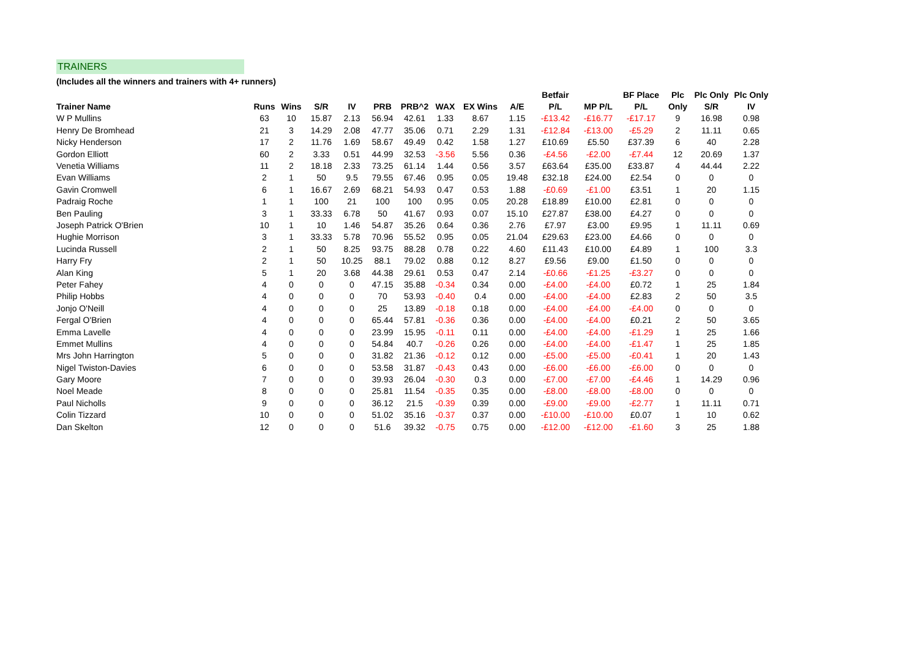TRAINERS
(Includes all the winners and trainers with 4+ runners)
| | | | | | | | | | | Betfair | | BF Place | Plc | Plc Only | Plc Only |
| --- | --- | --- | --- | --- | --- | --- | --- | --- | --- | --- | --- | --- | --- | --- | --- |
| Trainer Name | Runs | Wins | S/R | IV | PRB | PRB^2 | WAX | EX Wins | A/E | P/L | MP P/L | P/L | Only | S/R | IV |
| W P Mullins | 63 | 10 | 15.87 | 2.13 | 56.94 | 42.61 | 1.33 | 8.67 | 1.15 | -£13.42 | -£16.77 | -£17.17 | 9 | 16.98 | 0.98 |
| Henry De Bromhead | 21 | 3 | 14.29 | 2.08 | 47.77 | 35.06 | 0.71 | 2.29 | 1.31 | -£12.84 | -£13.00 | -£5.29 | 2 | 11.11 | 0.65 |
| Nicky Henderson | 17 | 2 | 11.76 | 1.69 | 58.67 | 49.49 | 0.42 | 1.58 | 1.27 | £10.69 | £5.50 | £37.39 | 6 | 40 | 2.28 |
| Gordon Elliott | 60 | 2 | 3.33 | 0.51 | 44.99 | 32.53 | -3.56 | 5.56 | 0.36 | -£4.56 | -£2.00 | -£7.44 | 12 | 20.69 | 1.37 |
| Venetia Williams | 11 | 2 | 18.18 | 2.33 | 73.25 | 61.14 | 1.44 | 0.56 | 3.57 | £63.64 | £35.00 | £33.87 | 4 | 44.44 | 2.22 |
| Evan Williams | 2 | 1 | 50 | 9.5 | 79.55 | 67.46 | 0.95 | 0.05 | 19.48 | £32.18 | £24.00 | £2.54 | 0 | 0 | 0 |
| Gavin Cromwell | 6 | 1 | 16.67 | 2.69 | 68.21 | 54.93 | 0.47 | 0.53 | 1.88 | -£0.69 | -£1.00 | £3.51 | 1 | 20 | 1.15 |
| Padraig Roche | 1 | 1 | 100 | 21 | 100 | 100 | 0.95 | 0.05 | 20.28 | £18.89 | £10.00 | £2.81 | 0 | 0 | 0 |
| Ben Pauling | 3 | 1 | 33.33 | 6.78 | 50 | 41.67 | 0.93 | 0.07 | 15.10 | £27.87 | £38.00 | £4.27 | 0 | 0 | 0 |
| Joseph Patrick O'Brien | 10 | 1 | 10 | 1.46 | 54.87 | 35.26 | 0.64 | 0.36 | 2.76 | £7.97 | £3.00 | £9.95 | 1 | 11.11 | 0.69 |
| Hughie Morrison | 3 | 1 | 33.33 | 5.78 | 70.96 | 55.52 | 0.95 | 0.05 | 21.04 | £29.63 | £23.00 | £4.66 | 0 | 0 | 0 |
| Lucinda Russell | 2 | 1 | 50 | 8.25 | 93.75 | 88.28 | 0.78 | 0.22 | 4.60 | £11.43 | £10.00 | £4.89 | 1 | 100 | 3.3 |
| Harry Fry | 2 | 1 | 50 | 10.25 | 88.1 | 79.02 | 0.88 | 0.12 | 8.27 | £9.56 | £9.00 | £1.50 | 0 | 0 | 0 |
| Alan King | 5 | 1 | 20 | 3.68 | 44.38 | 29.61 | 0.53 | 0.47 | 2.14 | -£0.66 | -£1.25 | -£3.27 | 0 | 0 | 0 |
| Peter Fahey | 4 | 0 | 0 | 0 | 47.15 | 35.88 | -0.34 | 0.34 | 0.00 | -£4.00 | -£4.00 | £0.72 | 1 | 25 | 1.84 |
| Philip Hobbs | 4 | 0 | 0 | 0 | 70 | 53.93 | -0.40 | 0.4 | 0.00 | -£4.00 | -£4.00 | £2.83 | 2 | 50 | 3.5 |
| Jonjo O'Neill | 4 | 0 | 0 | 0 | 25 | 13.89 | -0.18 | 0.18 | 0.00 | -£4.00 | -£4.00 | -£4.00 | 0 | 0 | 0 |
| Fergal O'Brien | 4 | 0 | 0 | 0 | 65.44 | 57.81 | -0.36 | 0.36 | 0.00 | -£4.00 | -£4.00 | £0.21 | 2 | 50 | 3.65 |
| Emma Lavelle | 4 | 0 | 0 | 0 | 23.99 | 15.95 | -0.11 | 0.11 | 0.00 | -£4.00 | -£4.00 | -£1.29 | 1 | 25 | 1.66 |
| Emmet Mullins | 4 | 0 | 0 | 0 | 54.84 | 40.7 | -0.26 | 0.26 | 0.00 | -£4.00 | -£4.00 | -£1.47 | 1 | 25 | 1.85 |
| Mrs John Harrington | 5 | 0 | 0 | 0 | 31.82 | 21.36 | -0.12 | 0.12 | 0.00 | -£5.00 | -£5.00 | -£0.41 | 1 | 20 | 1.43 |
| Nigel Twiston-Davies | 6 | 0 | 0 | 0 | 53.58 | 31.87 | -0.43 | 0.43 | 0.00 | -£6.00 | -£6.00 | -£6.00 | 0 | 0 | 0 |
| Gary Moore | 7 | 0 | 0 | 0 | 39.93 | 26.04 | -0.30 | 0.3 | 0.00 | -£7.00 | -£7.00 | -£4.46 | 1 | 14.29 | 0.96 |
| Noel Meade | 8 | 0 | 0 | 0 | 25.81 | 11.54 | -0.35 | 0.35 | 0.00 | -£8.00 | -£8.00 | -£8.00 | 0 | 0 | 0 |
| Paul Nicholls | 9 | 0 | 0 | 0 | 36.12 | 21.5 | -0.39 | 0.39 | 0.00 | -£9.00 | -£9.00 | -£2.77 | 1 | 11.11 | 0.71 |
| Colin Tizzard | 10 | 0 | 0 | 0 | 51.02 | 35.16 | -0.37 | 0.37 | 0.00 | -£10.00 | -£10.00 | £0.07 | 1 | 10 | 0.62 |
| Dan Skelton | 12 | 0 | 0 | 0 | 51.6 | 39.32 | -0.75 | 0.75 | 0.00 | -£12.00 | -£12.00 | -£1.60 | 3 | 25 | 1.88 |